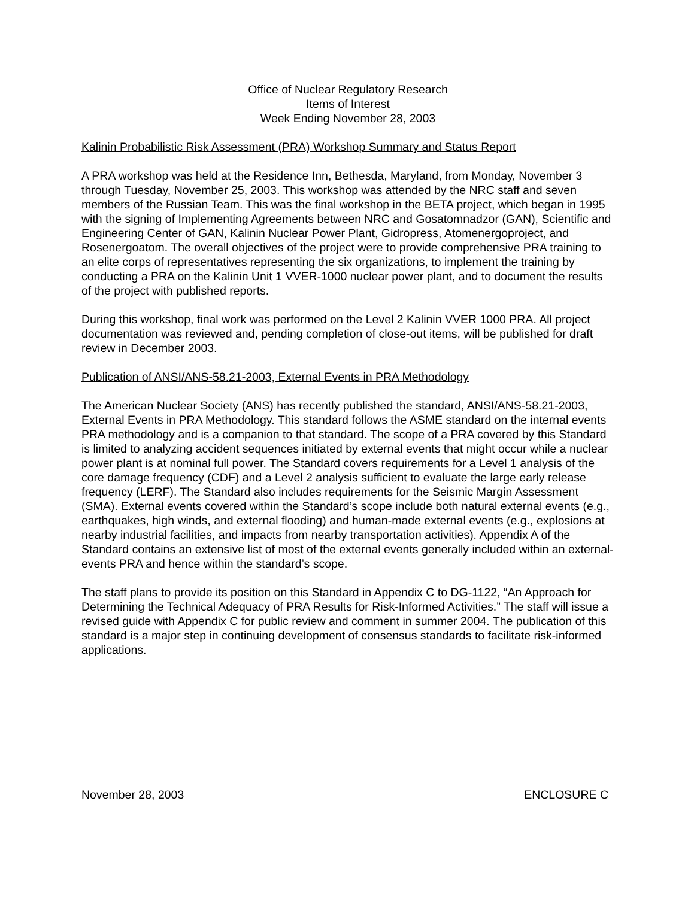Office of Nuclear Regulatory Research
Items of Interest
Week Ending November 28, 2003
Kalinin Probabilistic Risk Assessment (PRA) Workshop Summary and Status Report
A PRA workshop was held at the Residence Inn, Bethesda, Maryland, from Monday, November 3 through Tuesday, November 25, 2003. This workshop was attended by the NRC staff and seven members of the Russian Team. This was the final workshop in the BETA project, which began in 1995 with the signing of Implementing Agreements between NRC and Gosatomnadzor (GAN), Scientific and Engineering Center of GAN, Kalinin Nuclear Power Plant, Gidropress, Atomenergoproject, and Rosenergoatom. The overall objectives of the project were to provide comprehensive PRA training to an elite corps of representatives representing the six organizations, to implement the training by conducting a PRA on the Kalinin Unit 1 VVER-1000 nuclear power plant, and to document the results of the project with published reports.
During this workshop, final work was performed on the Level 2 Kalinin VVER 1000 PRA. All project documentation was reviewed and, pending completion of close-out items, will be published for draft review in December 2003.
Publication of ANSI/ANS-58.21-2003, External Events in PRA Methodology
The American Nuclear Society (ANS) has recently published the standard, ANSI/ANS-58.21-2003, External Events in PRA Methodology. This standard follows the ASME standard on the internal events PRA methodology and is a companion to that standard. The scope of a PRA covered by this Standard is limited to analyzing accident sequences initiated by external events that might occur while a nuclear power plant is at nominal full power. The Standard covers requirements for a Level 1 analysis of the core damage frequency (CDF) and a Level 2 analysis sufficient to evaluate the large early release frequency (LERF). The Standard also includes requirements for the Seismic Margin Assessment (SMA). External events covered within the Standard’s scope include both natural external events (e.g., earthquakes, high winds, and external flooding) and human-made external events (e.g., explosions at nearby industrial facilities, and impacts from nearby transportation activities). Appendix A of the Standard contains an extensive list of most of the external events generally included within an external-events PRA and hence within the standard’s scope.
The staff plans to provide its position on this Standard in Appendix C to DG-1122, “An Approach for Determining the Technical Adequacy of PRA Results for Risk-Informed Activities.” The staff will issue a revised guide with Appendix C for public review and comment in summer 2004. The publication of this standard is a major step in continuing development of consensus standards to facilitate risk-informed applications.
November 28, 2003 ENCLOSURE C